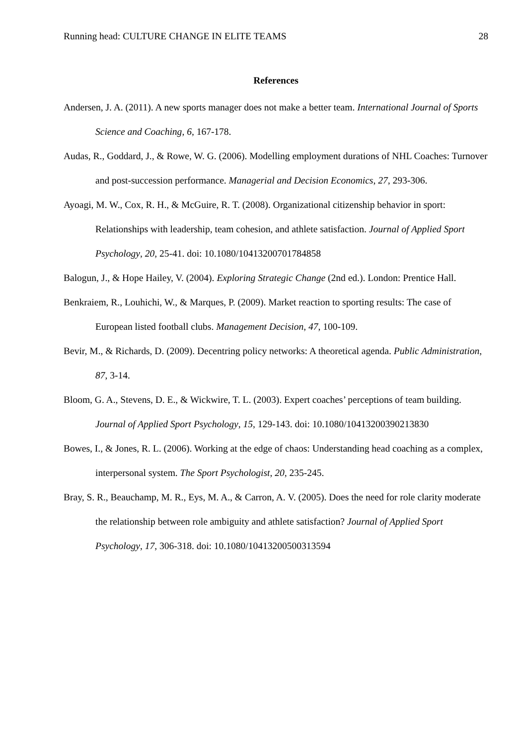Running head: CULTURE CHANGE IN ELITE TEAMS 28
References
Andersen, J. A. (2011). A new sports manager does not make a better team. International Journal of Sports Science and Coaching, 6, 167-178.
Audas, R., Goddard, J., & Rowe, W. G. (2006). Modelling employment durations of NHL Coaches: Turnover and post-succession performance. Managerial and Decision Economics, 27, 293-306.
Ayoagi, M. W., Cox, R. H., & McGuire, R. T. (2008). Organizational citizenship behavior in sport: Relationships with leadership, team cohesion, and athlete satisfaction. Journal of Applied Sport Psychology, 20, 25-41. doi: 10.1080/10413200701784858
Balogun, J., & Hope Hailey, V. (2004). Exploring Strategic Change (2nd ed.). London: Prentice Hall.
Benkraiem, R., Louhichi, W., & Marques, P. (2009). Market reaction to sporting results: The case of European listed football clubs. Management Decision, 47, 100-109.
Bevir, M., & Richards, D. (2009). Decentring policy networks: A theoretical agenda. Public Administration, 87, 3-14.
Bloom, G. A., Stevens, D. E., & Wickwire, T. L. (2003). Expert coaches’ perceptions of team building. Journal of Applied Sport Psychology, 15, 129-143. doi: 10.1080/10413200390213830
Bowes, I., & Jones, R. L. (2006). Working at the edge of chaos: Understanding head coaching as a complex, interpersonal system. The Sport Psychologist, 20, 235-245.
Bray, S. R., Beauchamp, M. R., Eys, M. A., & Carron, A. V. (2005). Does the need for role clarity moderate the relationship between role ambiguity and athlete satisfaction? Journal of Applied Sport Psychology, 17, 306-318. doi: 10.1080/10413200500313594